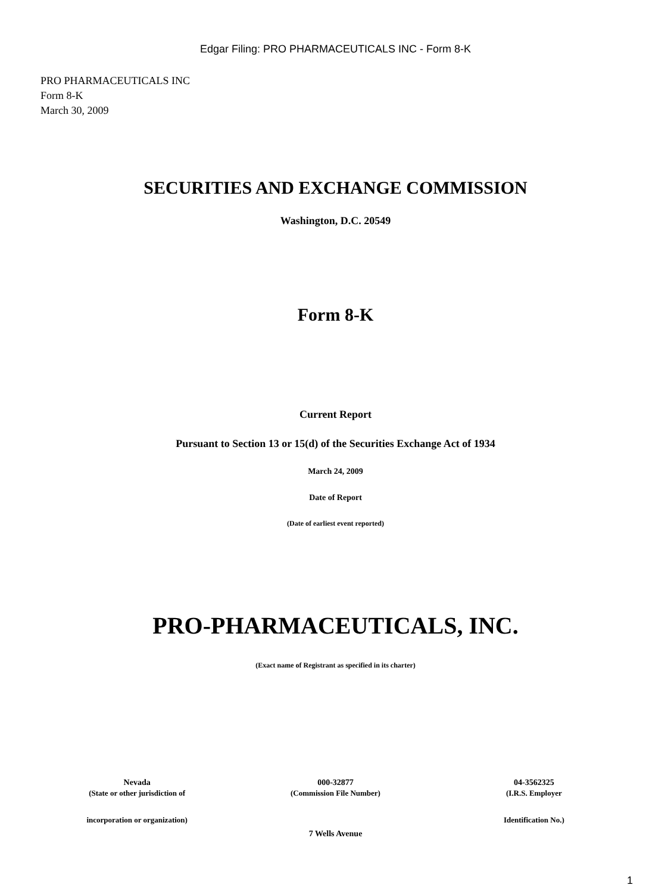Edgar Filing: PRO PHARMACEUTICALS INC - Form 8-K
PRO PHARMACEUTICALS INC
Form 8-K
March 30, 2009
SECURITIES AND EXCHANGE COMMISSION
Washington, D.C. 20549
Form 8-K
Current Report
Pursuant to Section 13 or 15(d) of the Securities Exchange Act of 1934
March 24, 2009
Date of Report
(Date of earliest event reported)
PRO-PHARMACEUTICALS, INC.
(Exact name of Registrant as specified in its charter)
| Nevada | 000-32877 | 04-3562325 |
| (State or other jurisdiction of | (Commission File Number) | (I.R.S. Employer |
| incorporation or organization) | | Identification No.) |
7 Wells Avenue
1